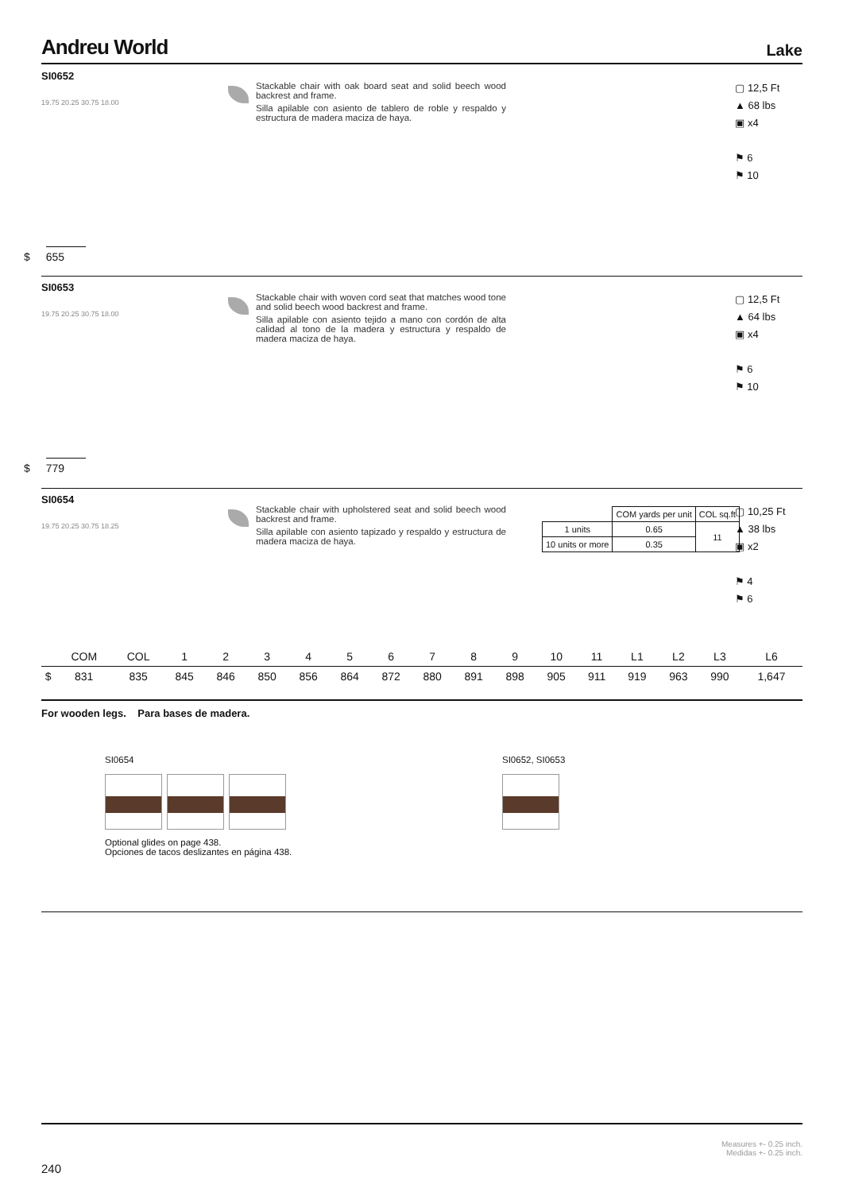Andreu World
Lake
SI0652
19.75 20.25 30.75 18.00
Stackable chair with oak board seat and solid beech wood backrest and frame.
Silla apilable con asiento de tablero de roble y respaldo y estructura de madera maciza de haya.
▢ 12,5 Ft
▲ 68 lbs
▣ x4
⚑ 6
⚑ 10
$ 655
SI0653
19.75 20.25 30.75 18.00
Stackable chair with woven cord seat that matches wood tone and solid beech wood backrest and frame.
Silla apilable con asiento tejido a mano con cordón de alta calidad al tono de la madera y estructura y respaldo de madera maciza de haya.
▢ 12,5 Ft
▲ 64 lbs
▣ x4
⚑ 6
⚑ 10
$ 779
SI0654
19.75 20.25 30.75 18.25
Stackable chair with upholstered seat and solid beech wood backrest and frame.
Silla apilable con asiento tapizado y respaldo y estructura de madera maciza de haya.
| | COM yards per unit | COL sq.ft |
| --- | --- | --- |
| 1 units | 0.65 | 11 |
| 10 units or more | 0.35 | |
▢ 10,25 Ft
▲ 38 lbs
▣ x2
⚑ 4
⚑ 6
| | COM | COL | 1 | 2 | 3 | 4 | 5 | 6 | 7 | 8 | 9 | 10 | 11 | L1 | L2 | L3 | L6 |
| --- | --- | --- | --- | --- | --- | --- | --- | --- | --- | --- | --- | --- | --- | --- | --- | --- | --- |
| $ | 831 | 835 | 845 | 846 | 850 | 856 | 864 | 872 | 880 | 891 | 898 | 905 | 911 | 919 | 963 | 990 | 1,647 |
For wooden legs. Para bases de madera.
SI0654
Optional glides on page 438.
Opciones de tacos deslizantes en página 438.
SI0652, SI0653
Measures +- 0.25 inch.
Medidas +- 0.25 inch.
240